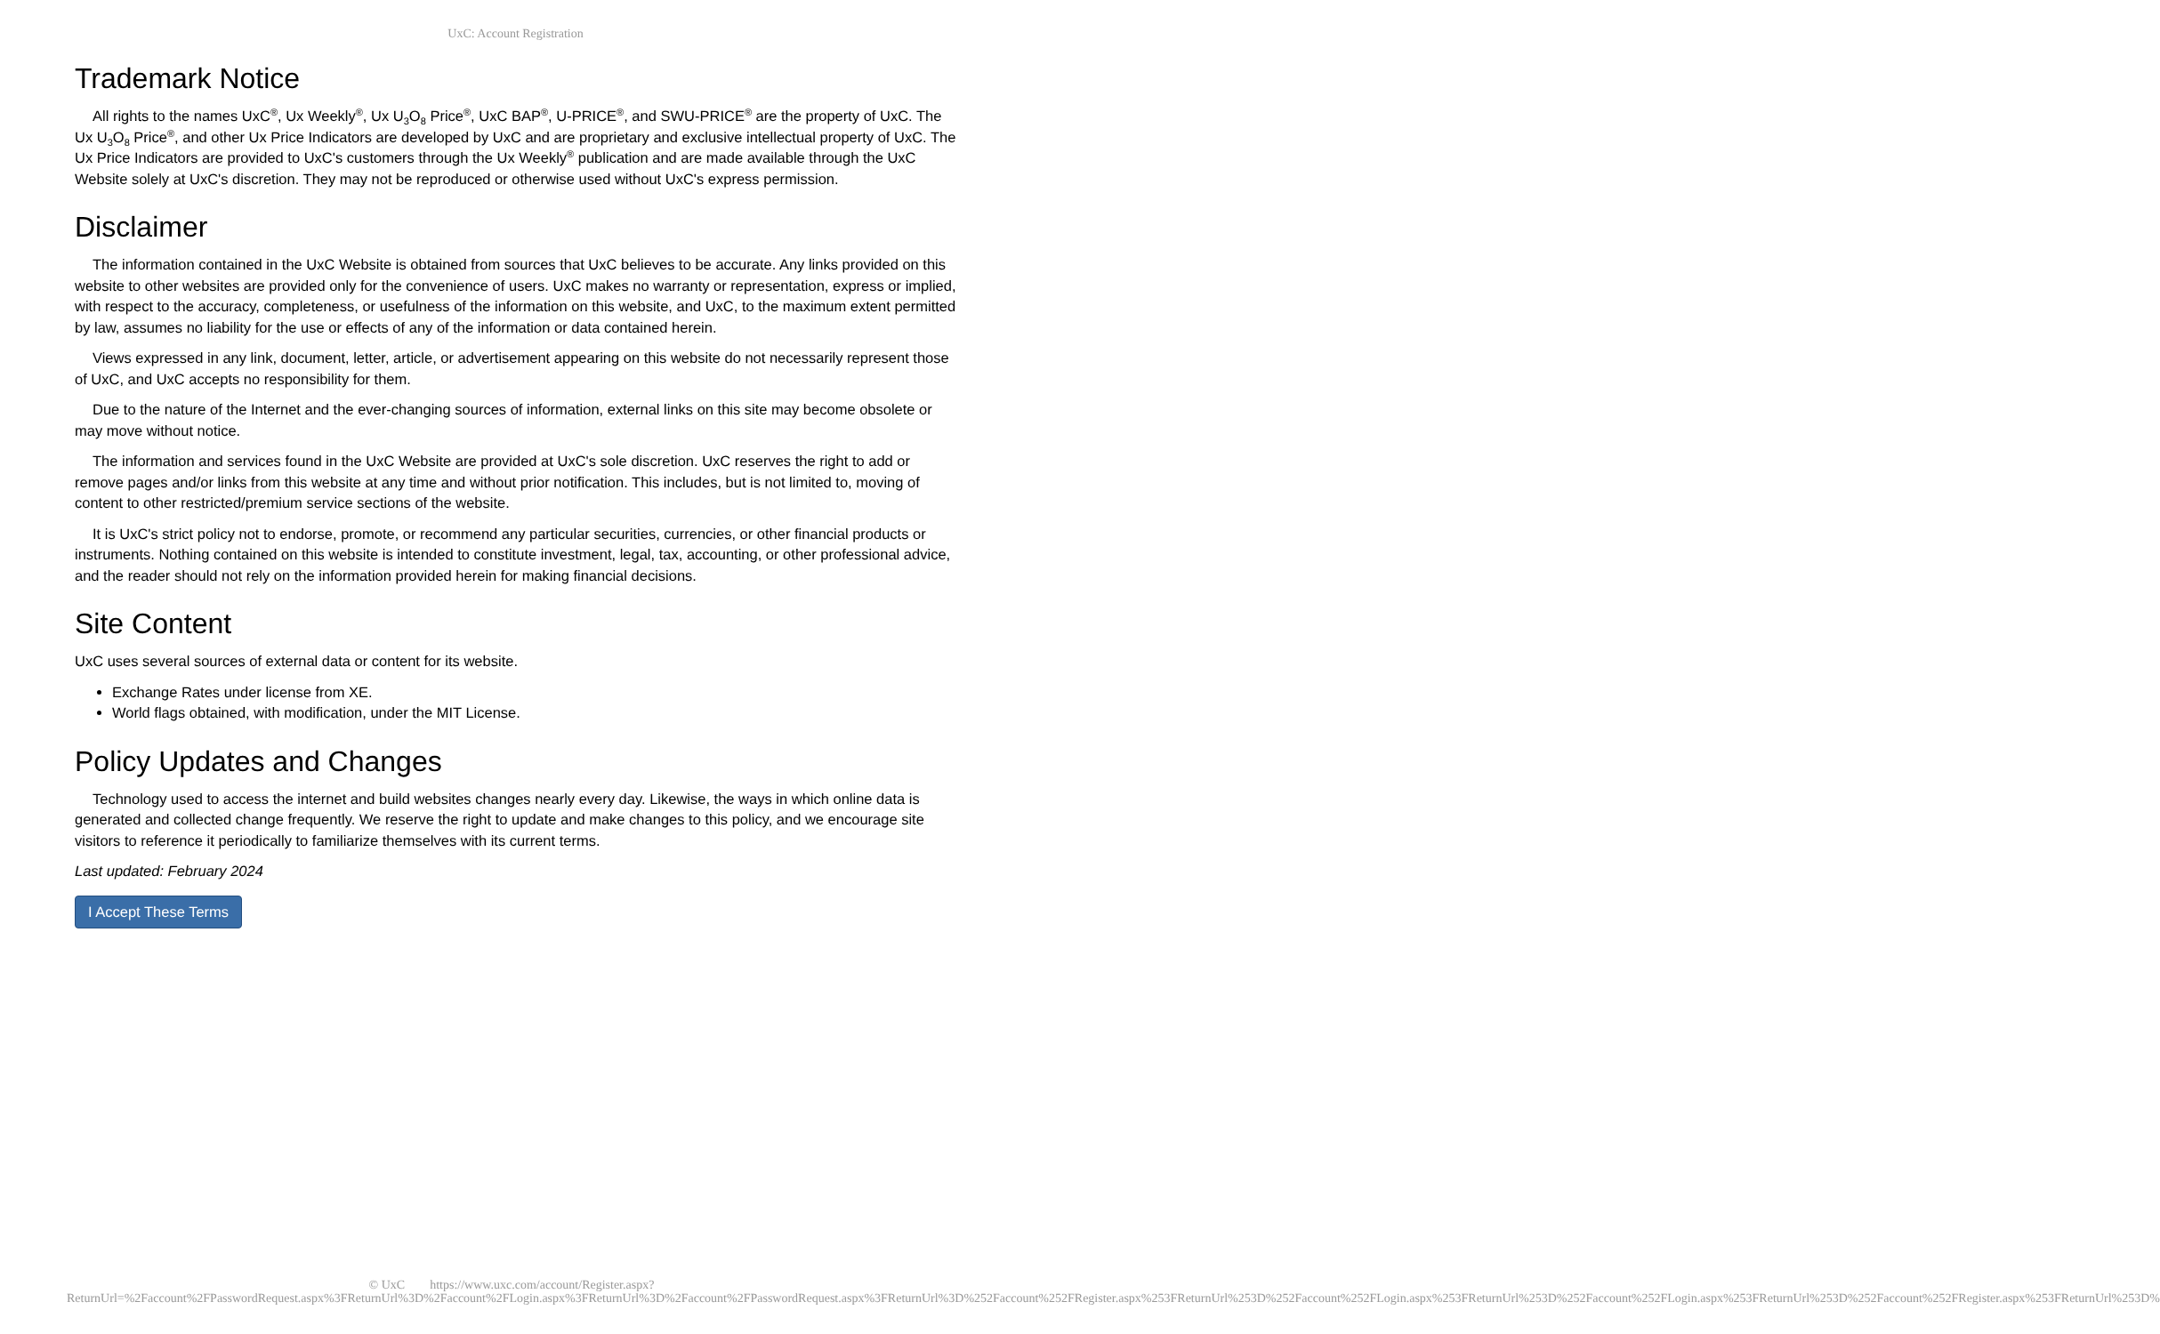UxC: Account Registration
Trademark Notice
All rights to the names UxC<sup>®</sup>, Ux Weekly<sup>®</sup>, Ux U<sub>3</sub>O<sub>8</sub> Price<sup>®</sup>, UxC BAP<sup>®</sup>, U-PRICE<sup>®</sup>, and SWU-PRICE<sup>®</sup> are the property of UxC. The Ux U<sub>3</sub>O<sub>8</sub> Price<sup>®</sup>, and other Ux Price Indicators are developed by UxC and are proprietary and exclusive intellectual property of UxC. The Ux Price Indicators are provided to UxC's customers through the Ux Weekly<sup>®</sup> publication and are made available through the UxC Website solely at UxC's discretion. They may not be reproduced or otherwise used without UxC's express permission.
Disclaimer
The information contained in the UxC Website is obtained from sources that UxC believes to be accurate. Any links provided on this website to other websites are provided only for the convenience of users. UxC makes no warranty or representation, express or implied, with respect to the accuracy, completeness, or usefulness of the information on this website, and UxC, to the maximum extent permitted by law, assumes no liability for the use or effects of any of the information or data contained herein.
Views expressed in any link, document, letter, article, or advertisement appearing on this website do not necessarily represent those of UxC, and UxC accepts no responsibility for them.
Due to the nature of the Internet and the ever-changing sources of information, external links on this site may become obsolete or may move without notice.
The information and services found in the UxC Website are provided at UxC's sole discretion. UxC reserves the right to add or remove pages and/or links from this website at any time and without prior notification. This includes, but is not limited to, moving of content to other restricted/premium service sections of the website.
It is UxC's strict policy not to endorse, promote, or recommend any particular securities, currencies, or other financial products or instruments. Nothing contained on this website is intended to constitute investment, legal, tax, accounting, or other professional advice, and the reader should not rely on the information provided herein for making financial decisions.
Site Content
UxC uses several sources of external data or content for its website.
Exchange Rates under license from XE.
World flags obtained, with modification, under the MIT License.
Policy Updates and Changes
Technology used to access the internet and build websites changes nearly every day. Likewise, the ways in which online data is generated and collected change frequently. We reserve the right to update and make changes to this policy, and we encourage site visitors to reference it periodically to familiarize themselves with its current terms.
Last updated: February 2024
I Accept These Terms
© UxC https://www.uxc.com/account/Register.aspx?ReturnUrl=%2Faccount%2FPasswordRequest.aspx%3FReturnUrl%3D%2Faccount%2FLogin.aspx%3FReturnUrl%3D%2Faccount%2FPasswordRequest.aspx%3FReturnUrl%3D%252Faccount%252FRegister.aspx%253FReturnUrl%253D%252Faccount%252FLogin.aspx%253FReturnUrl%253D%252Faccount%252FLogin.aspx%253FReturnUrl%253D%252Faccount%252FRegister.aspx%253FReturnUrl%253D%